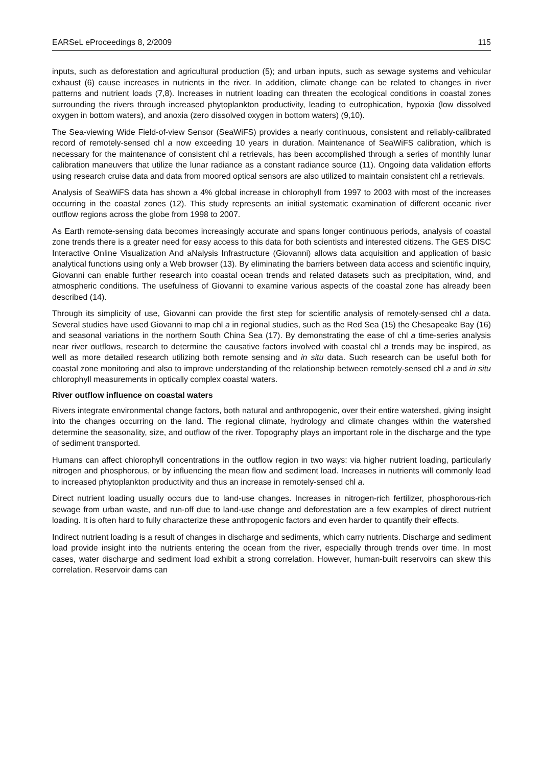EARSeL eProceedings 8, 2/2009 115
inputs, such as deforestation and agricultural production (5); and urban inputs, such as sewage systems and vehicular exhaust (6) cause increases in nutrients in the river. In addition, climate change can be related to changes in river patterns and nutrient loads (7,8). Increases in nutrient loading can threaten the ecological conditions in coastal zones surrounding the rivers through increased phytoplankton productivity, leading to eutrophication, hypoxia (low dissolved oxygen in bottom waters), and anoxia (zero dissolved oxygen in bottom waters) (9,10).
The Sea-viewing Wide Field-of-view Sensor (SeaWiFS) provides a nearly continuous, consistent and reliably-calibrated record of remotely-sensed chl a now exceeding 10 years in duration. Maintenance of SeaWiFS calibration, which is necessary for the maintenance of consistent chl a retrievals, has been accomplished through a series of monthly lunar calibration maneuvers that utilize the lunar radiance as a constant radiance source (11). Ongoing data validation efforts using research cruise data and data from moored optical sensors are also utilized to maintain consistent chl a retrievals.
Analysis of SeaWiFS data has shown a 4% global increase in chlorophyll from 1997 to 2003 with most of the increases occurring in the coastal zones (12). This study represents an initial systematic examination of different oceanic river outflow regions across the globe from 1998 to 2007.
As Earth remote-sensing data becomes increasingly accurate and spans longer continuous periods, analysis of coastal zone trends there is a greater need for easy access to this data for both scientists and interested citizens. The GES DISC Interactive Online Visualization And aNalysis Infrastructure (Giovanni) allows data acquisition and application of basic analytical functions using only a Web browser (13). By eliminating the barriers between data access and scientific inquiry, Giovanni can enable further research into coastal ocean trends and related datasets such as precipitation, wind, and atmospheric conditions. The usefulness of Giovanni to examine various aspects of the coastal zone has already been described (14).
Through its simplicity of use, Giovanni can provide the first step for scientific analysis of remotely-sensed chl a data. Several studies have used Giovanni to map chl a in regional studies, such as the Red Sea (15) the Chesapeake Bay (16) and seasonal variations in the northern South China Sea (17). By demonstrating the ease of chl a time-series analysis near river outflows, research to determine the causative factors involved with coastal chl a trends may be inspired, as well as more detailed research utilizing both remote sensing and in situ data. Such research can be useful both for coastal zone monitoring and also to improve understanding of the relationship between remotely-sensed chl a and in situ chlorophyll measurements in optically complex coastal waters.
River outflow influence on coastal waters
Rivers integrate environmental change factors, both natural and anthropogenic, over their entire watershed, giving insight into the changes occurring on the land. The regional climate, hydrology and climate changes within the watershed determine the seasonality, size, and outflow of the river. Topography plays an important role in the discharge and the type of sediment transported.
Humans can affect chlorophyll concentrations in the outflow region in two ways: via higher nutrient loading, particularly nitrogen and phosphorous, or by influencing the mean flow and sediment load. Increases in nutrients will commonly lead to increased phytoplankton productivity and thus an increase in remotely-sensed chl a.
Direct nutrient loading usually occurs due to land-use changes. Increases in nitrogen-rich fertilizer, phosphorous-rich sewage from urban waste, and run-off due to land-use change and deforestation are a few examples of direct nutrient loading. It is often hard to fully characterize these anthropogenic factors and even harder to quantify their effects.
Indirect nutrient loading is a result of changes in discharge and sediments, which carry nutrients. Discharge and sediment load provide insight into the nutrients entering the ocean from the river, especially through trends over time. In most cases, water discharge and sediment load exhibit a strong correlation. However, human-built reservoirs can skew this correlation. Reservoir dams can